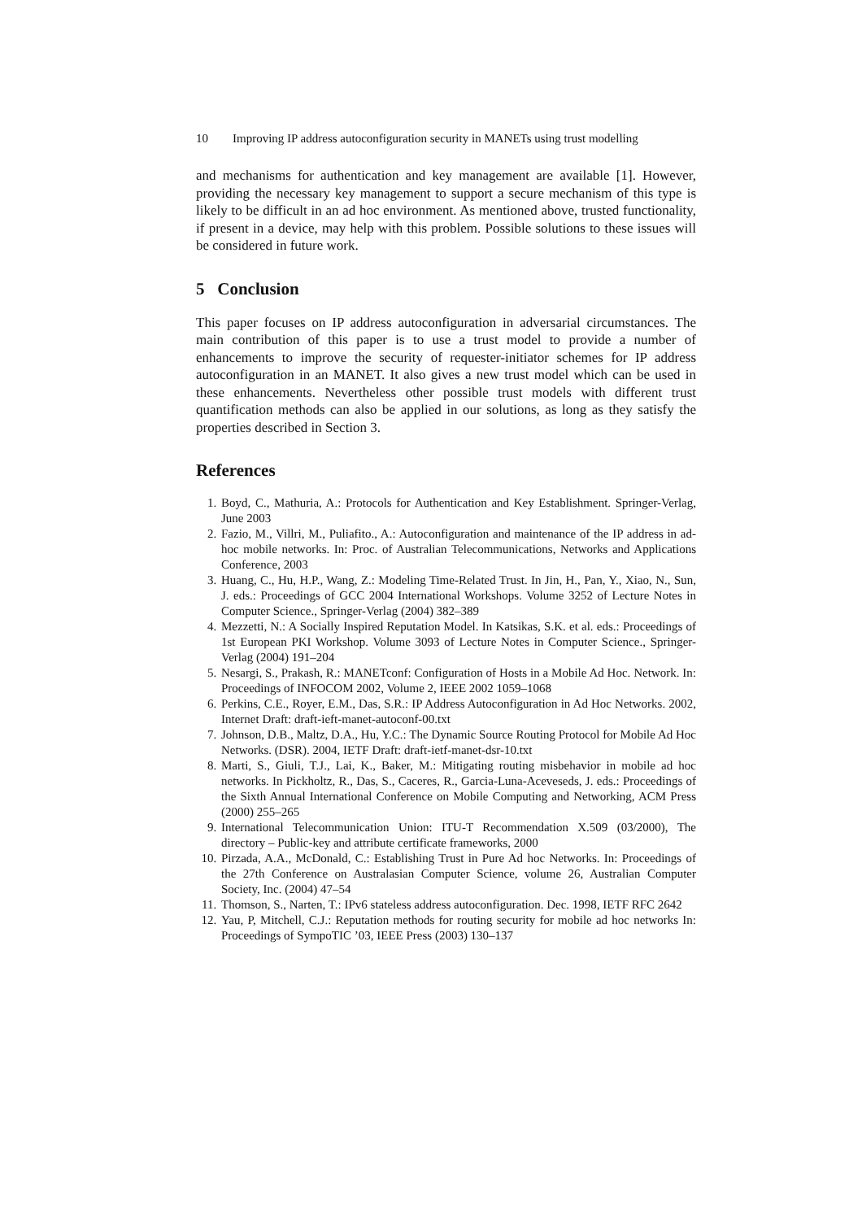10 Improving IP address autoconfiguration security in MANETs using trust modelling
and mechanisms for authentication and key management are available [1]. However, providing the necessary key management to support a secure mechanism of this type is likely to be difficult in an ad hoc environment. As mentioned above, trusted functionality, if present in a device, may help with this problem. Possible solutions to these issues will be considered in future work.
5 Conclusion
This paper focuses on IP address autoconfiguration in adversarial circumstances. The main contribution of this paper is to use a trust model to provide a number of enhancements to improve the security of requester-initiator schemes for IP address autoconfiguration in an MANET. It also gives a new trust model which can be used in these enhancements. Nevertheless other possible trust models with different trust quantification methods can also be applied in our solutions, as long as they satisfy the properties described in Section 3.
References
1. Boyd, C., Mathuria, A.: Protocols for Authentication and Key Establishment. Springer-Verlag, June 2003
2. Fazio, M., Villri, M., Puliafito., A.: Autoconfiguration and maintenance of the IP address in ad-hoc mobile networks. In: Proc. of Australian Telecommunications, Networks and Applications Conference, 2003
3. Huang, C., Hu, H.P., Wang, Z.: Modeling Time-Related Trust. In Jin, H., Pan, Y., Xiao, N., Sun, J. eds.: Proceedings of GCC 2004 International Workshops. Volume 3252 of Lecture Notes in Computer Science., Springer-Verlag (2004) 382–389
4. Mezzetti, N.: A Socially Inspired Reputation Model. In Katsikas, S.K. et al. eds.: Proceedings of 1st European PKI Workshop. Volume 3093 of Lecture Notes in Computer Science., Springer-Verlag (2004) 191–204
5. Nesargi, S., Prakash, R.: MANETconf: Configuration of Hosts in a Mobile Ad Hoc. Network. In: Proceedings of INFOCOM 2002, Volume 2, IEEE 2002 1059–1068
6. Perkins, C.E., Royer, E.M., Das, S.R.: IP Address Autoconfiguration in Ad Hoc Networks. 2002, Internet Draft: draft-ieft-manet-autoconf-00.txt
7. Johnson, D.B., Maltz, D.A., Hu, Y.C.: The Dynamic Source Routing Protocol for Mobile Ad Hoc Networks. (DSR). 2004, IETF Draft: draft-ietf-manet-dsr-10.txt
8. Marti, S., Giuli, T.J., Lai, K., Baker, M.: Mitigating routing misbehavior in mobile ad hoc networks. In Pickholtz, R., Das, S., Caceres, R., Garcia-Luna-Aceveseds, J. eds.: Proceedings of the Sixth Annual International Conference on Mobile Computing and Networking, ACM Press (2000) 255–265
9. International Telecommunication Union: ITU-T Recommendation X.509 (03/2000), The directory – Public-key and attribute certificate frameworks, 2000
10. Pirzada, A.A., McDonald, C.: Establishing Trust in Pure Ad hoc Networks. In: Proceedings of the 27th Conference on Australasian Computer Science, volume 26, Australian Computer Society, Inc. (2004) 47–54
11. Thomson, S., Narten, T.: IPv6 stateless address autoconfiguration. Dec. 1998, IETF RFC 2642
12. Yau, P, Mitchell, C.J.: Reputation methods for routing security for mobile ad hoc networks In: Proceedings of SympoTIC ’03, IEEE Press (2003) 130–137